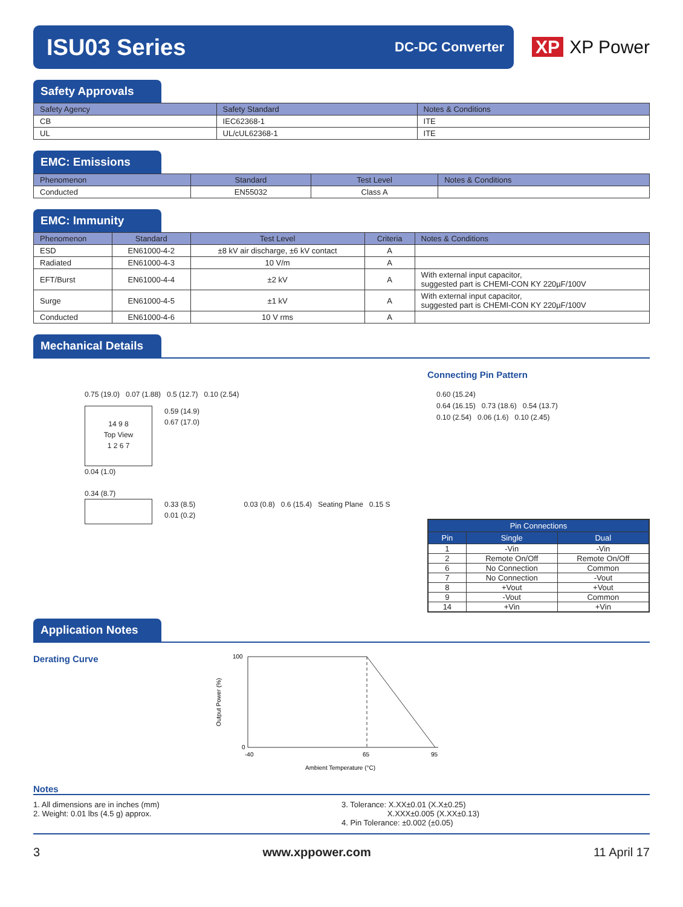ISU03 Series
DC-DC Converter
XP XP Power
Safety Approvals
| Safety Agency | Safety Standard | Notes & Conditions |
| --- | --- | --- |
| CB | IEC62368-1 | ITE |
| UL | UL/cUL62368-1 | ITE |
EMC: Emissions
| Phenomenon | Standard | Test Level | Notes & Conditions |
| --- | --- | --- | --- |
| Conducted | EN55032 | Class A | |
EMC: Immunity
| Phenomenon | Standard | Test Level | Criteria | Notes & Conditions |
| --- | --- | --- | --- | --- |
| ESD | EN61000-4-2 | ±8 kV air discharge, ±6 kV contact | A | |
| Radiated | EN61000-4-3 | 10 V/m | A | |
| EFT/Burst | EN61000-4-4 | ±2 kV | A | With external input capacitor, suggested part is CHEMI-CON KY 220µF/100V |
| Surge | EN61000-4-5 | ±1 kV | A | With external input capacitor, suggested part is CHEMI-CON KY 220µF/100V |
| Conducted | EN61000-4-6 | 10 V rms | A | |
Mechanical Details
0.75 (19.0) 0.07 (1.88) 0.5 (12.7) 0.10 (2.54)
14 9 8
Top View
1 2 6 7
0.59 (14.9)
0.67 (17.0)
0.04 (1.0)
0.34 (8.7)
0.33 (8.5)
0.01 (0.2)
0.03 (0.8) 0.6 (15.4) Seating Plane 0.15 S
Connecting Pin Pattern
0.60 (15.24)
0.64 (16.15) 0.73 (18.6) 0.54 (13.7)
0.10 (2.54) 0.06 (1.6) 0.10 (2.45)
| Pin Connections | | |
| --- | --- | --- |
| Pin | Single | Dual |
| 1 | -Vin | -Vin |
| 2 | Remote On/Off | Remote On/Off |
| 6 | No Connection | Common |
| 7 | No Connection | -Vout |
| 8 | +Vout | +Vout |
| 9 | -Vout | Common |
| 14 | +Vin | +Vin |
Application Notes
Derating Curve
Output Power (%)
100
0
-40
65
95
Ambient Temperature (°C)
Notes
1. All dimensions are in inches (mm)
2. Weight: 0.01 lbs (4.5 g) approx.
3. Tolerance: X.XX±0.01 (X.X±0.25)
X.XXX±0.005 (X.XX±0.13)
4. Pin Tolerance: ±0.002 (±0.05)
3 www.xppower.com 11 April 17